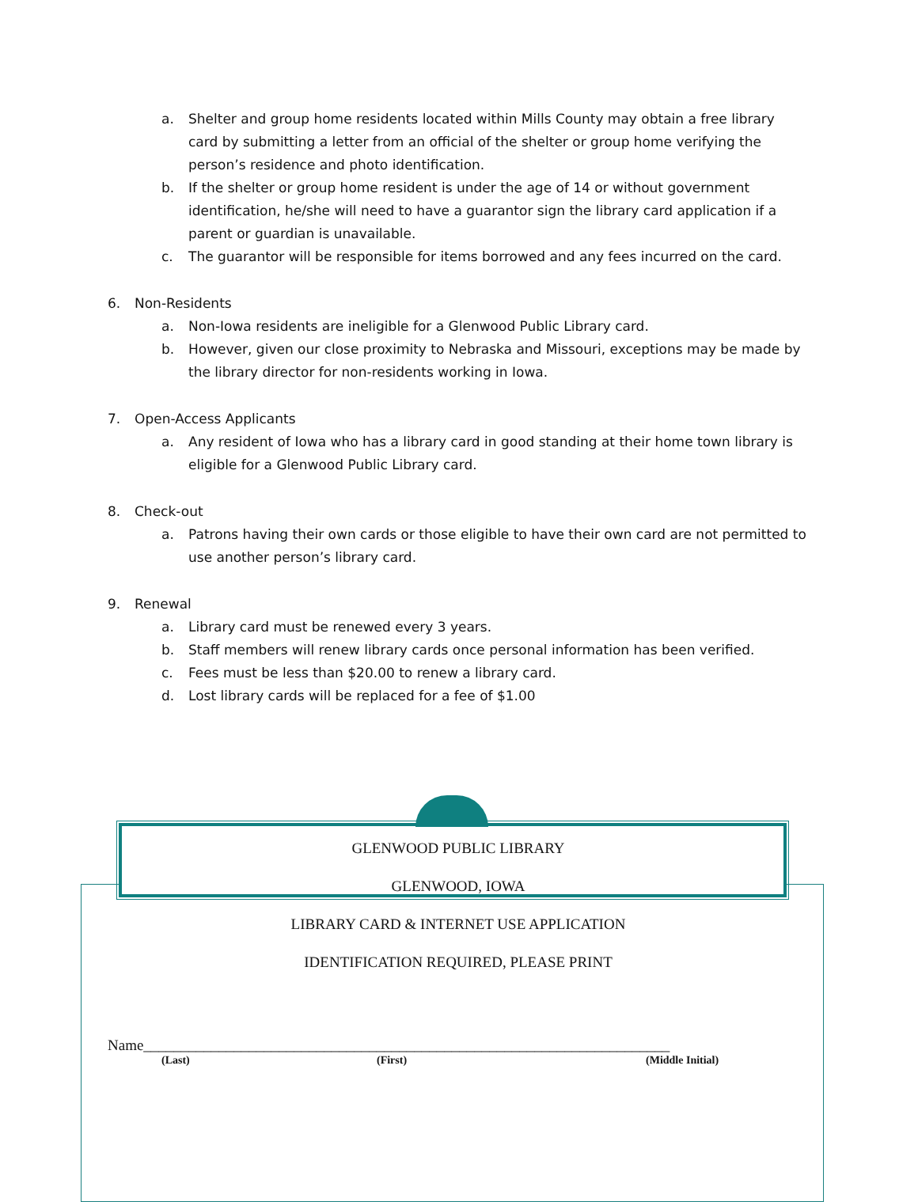a. Shelter and group home residents located within Mills County may obtain a free library card by submitting a letter from an official of the shelter or group home verifying the person’s residence and photo identification.
b. If the shelter or group home resident is under the age of 14 or without government identification, he/she will need to have a guarantor sign the library card application if a parent or guardian is unavailable.
c. The guarantor will be responsible for items borrowed and any fees incurred on the card.
6. Non-Residents
a. Non-Iowa residents are ineligible for a Glenwood Public Library card.
b. However, given our close proximity to Nebraska and Missouri, exceptions may be made by the library director for non-residents working in Iowa.
7. Open-Access Applicants
a. Any resident of Iowa who has a library card in good standing at their home town library is eligible for a Glenwood Public Library card.
8. Check-out
a. Patrons having their own cards or those eligible to have their own card are not permitted to use another person’s library card.
9. Renewal
a. Library card must be renewed every 3 years.
b. Staff members will renew library cards once personal information has been verified.
c. Fees must be less than $20.00 to renew a library card.
d. Lost library cards will be replaced for a fee of $1.00
GLENWOOD PUBLIC LIBRARY
GLENWOOD, IOWA
LIBRARY CARD & INTERNET USE APPLICATION
IDENTIFICATION REQUIRED, PLEASE PRINT
Name______________________________________________________________________
(Last) (First) (Middle Initial)